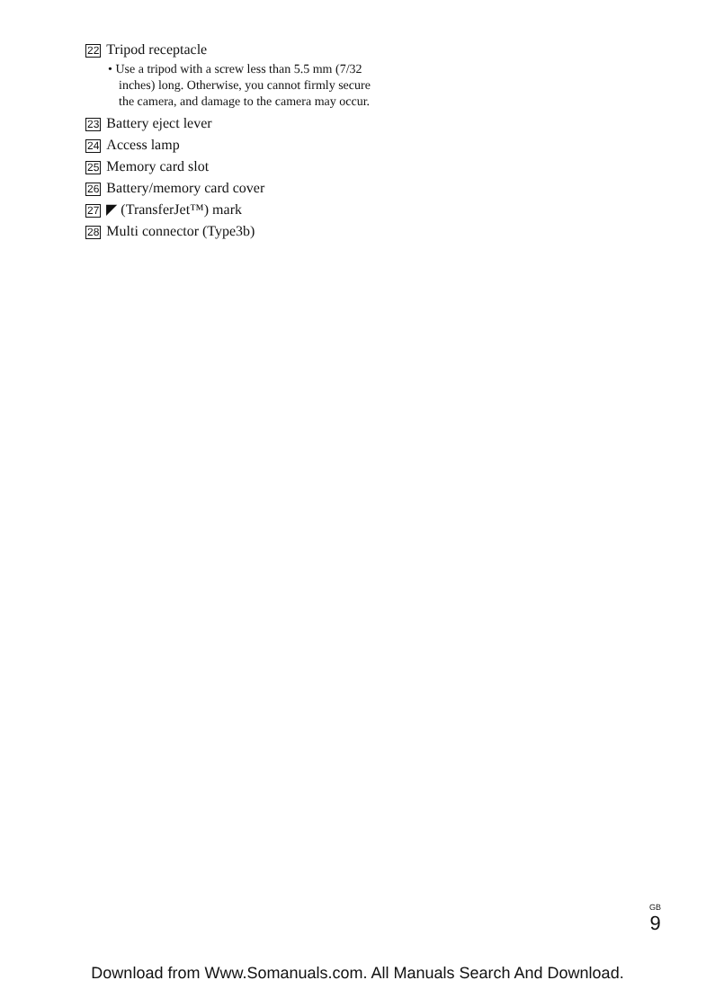22 Tripod receptacle
• Use a tripod with a screw less than 5.5 mm (7/32 inches) long. Otherwise, you cannot firmly secure the camera, and damage to the camera may occur.
23 Battery eject lever
24 Access lamp
25 Memory card slot
26 Battery/memory card cover
27 ◤ (TransferJet™) mark
28 Multi connector (Type3b)
<sup>GB</sup>9
Download from Www.Somanuals.com. All Manuals Search And Download.